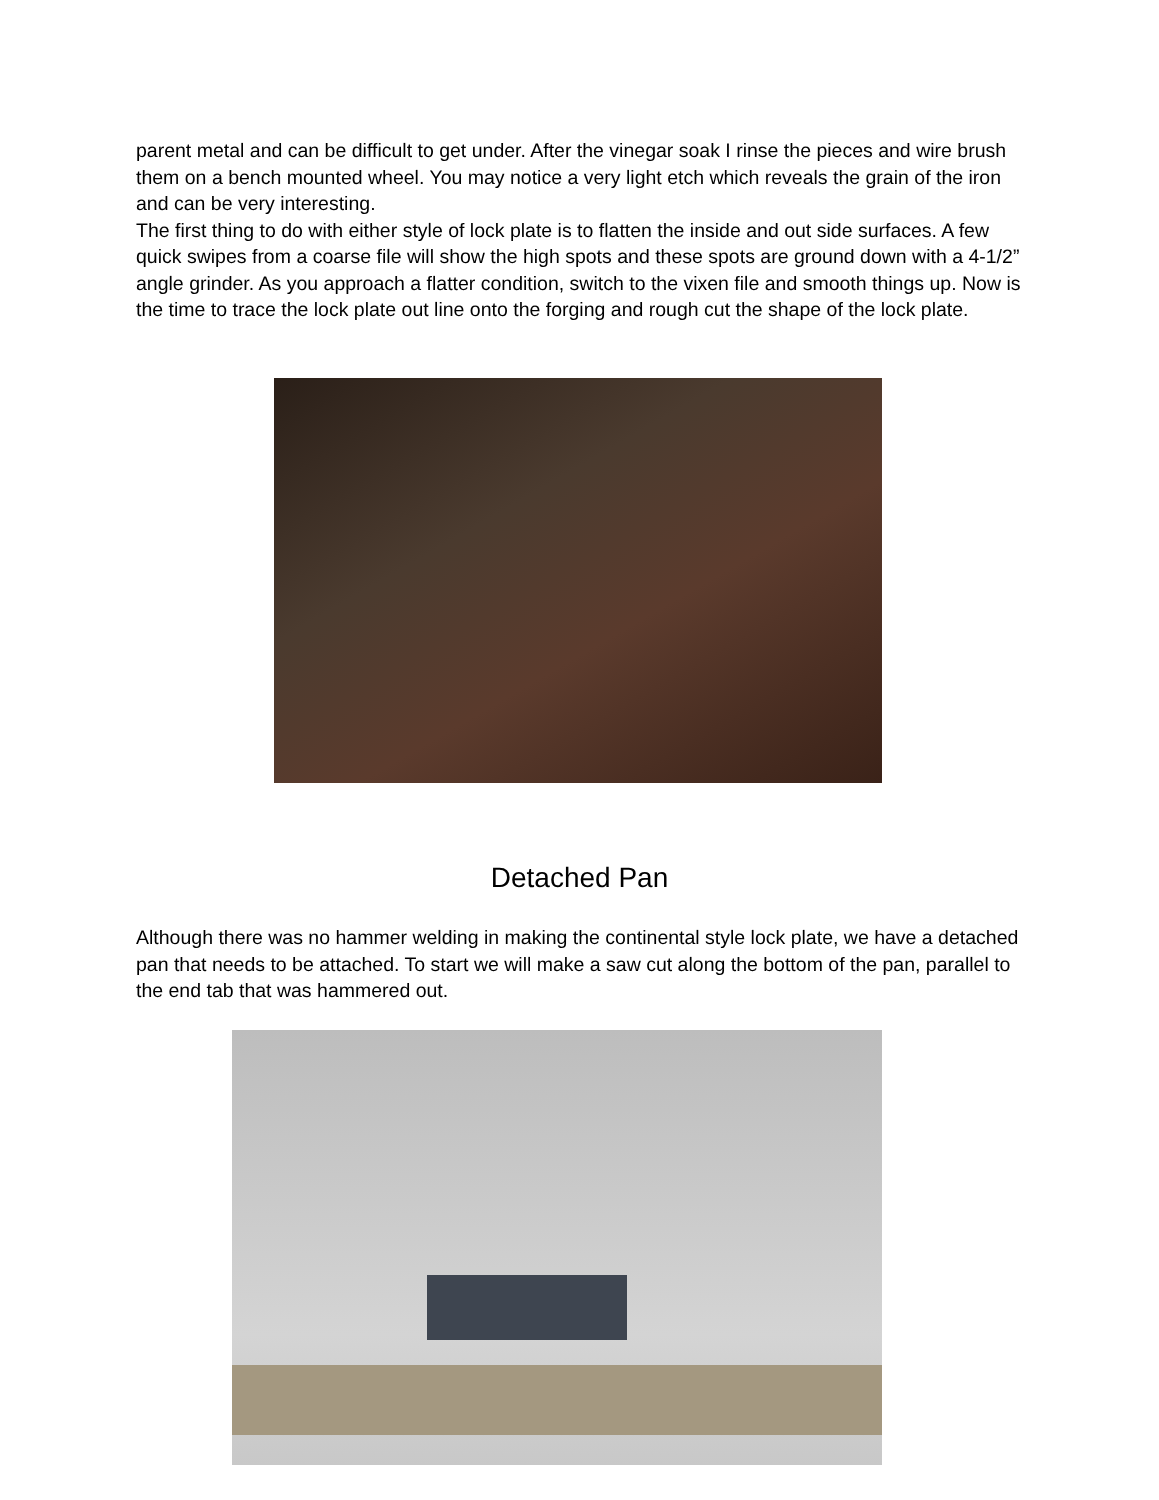parent metal and can be difficult to get under. After the vinegar soak I rinse the pieces and wire brush them on a bench mounted wheel. You may notice a very light etch which reveals the grain of the iron and can be very interesting.
The first thing to do with either style of lock plate is to flatten the inside and out side surfaces. A few quick swipes from a coarse file will show the high spots and these spots are ground down with a 4-1/2” angle grinder. As you approach a flatter condition, switch to the vixen file and smooth things up. Now is the time to trace the lock plate out line onto the forging and rough cut the shape of the lock plate.
Detached Pan
Although there was no hammer welding in making the continental style lock plate, we have a detached pan that needs to be attached. To start we will make a saw cut along the bottom of the pan, parallel to the end tab that was hammered out.